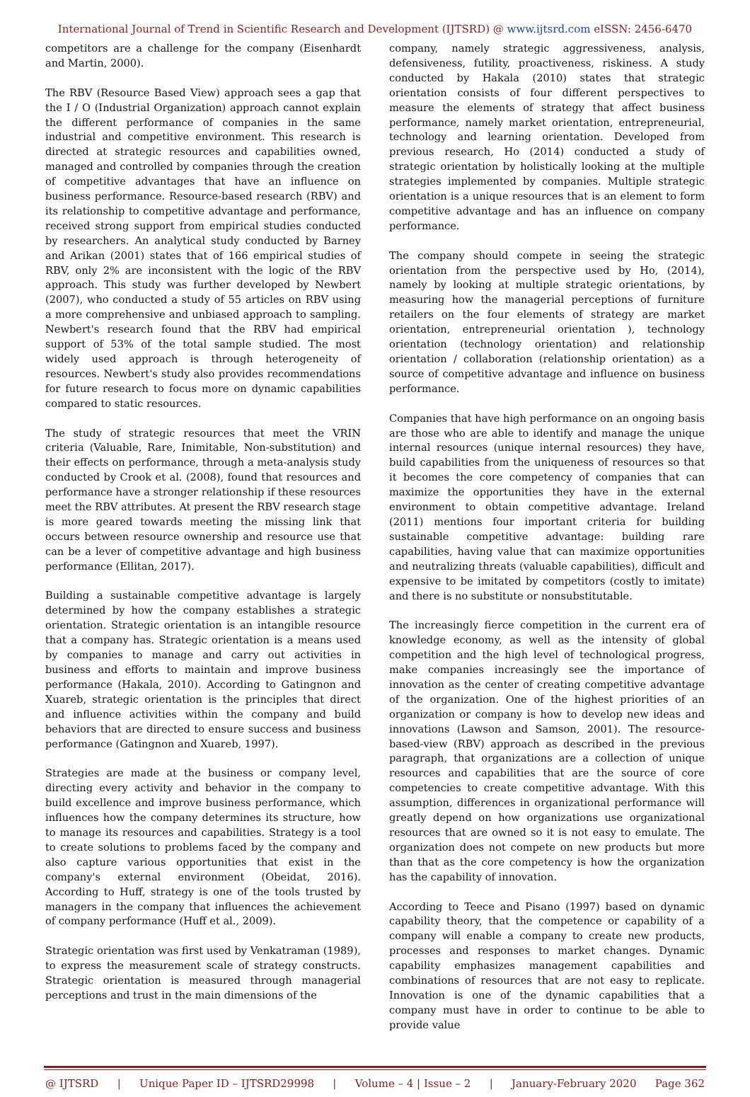International Journal of Trend in Scientific Research and Development (IJTSRD) @ www.ijtsrd.com eISSN: 2456-6470
competitors are a challenge for the company (Eisenhardt and Martin, 2000).
The RBV (Resource Based View) approach sees a gap that the I / O (Industrial Organization) approach cannot explain the different performance of companies in the same industrial and competitive environment. This research is directed at strategic resources and capabilities owned, managed and controlled by companies through the creation of competitive advantages that have an influence on business performance. Resource-based research (RBV) and its relationship to competitive advantage and performance, received strong support from empirical studies conducted by researchers. An analytical study conducted by Barney and Arikan (2001) states that of 166 empirical studies of RBV, only 2% are inconsistent with the logic of the RBV approach. This study was further developed by Newbert (2007), who conducted a study of 55 articles on RBV using a more comprehensive and unbiased approach to sampling. Newbert's research found that the RBV had empirical support of 53% of the total sample studied. The most widely used approach is through heterogeneity of resources. Newbert's study also provides recommendations for future research to focus more on dynamic capabilities compared to static resources.
The study of strategic resources that meet the VRIN criteria (Valuable, Rare, Inimitable, Non-substitution) and their effects on performance, through a meta-analysis study conducted by Crook et al. (2008), found that resources and performance have a stronger relationship if these resources meet the RBV attributes. At present the RBV research stage is more geared towards meeting the missing link that occurs between resource ownership and resource use that can be a lever of competitive advantage and high business performance (Ellitan, 2017).
Building a sustainable competitive advantage is largely determined by how the company establishes a strategic orientation. Strategic orientation is an intangible resource that a company has. Strategic orientation is a means used by companies to manage and carry out activities in business and efforts to maintain and improve business performance (Hakala, 2010). According to Gatingnon and Xuareb, strategic orientation is the principles that direct and influence activities within the company and build behaviors that are directed to ensure success and business performance (Gatingnon and Xuareb, 1997).
Strategies are made at the business or company level, directing every activity and behavior in the company to build excellence and improve business performance, which influences how the company determines its structure, how to manage its resources and capabilities. Strategy is a tool to create solutions to problems faced by the company and also capture various opportunities that exist in the company's external environment (Obeidat, 2016). According to Huff, strategy is one of the tools trusted by managers in the company that influences the achievement of company performance (Huff et al., 2009).
Strategic orientation was first used by Venkatraman (1989), to express the measurement scale of strategy constructs. Strategic orientation is measured through managerial perceptions and trust in the main dimensions of the
company, namely strategic aggressiveness, analysis, defensiveness, futility, proactiveness, riskiness. A study conducted by Hakala (2010) states that strategic orientation consists of four different perspectives to measure the elements of strategy that affect business performance, namely market orientation, entrepreneurial, technology and learning orientation. Developed from previous research, Ho (2014) conducted a study of strategic orientation by holistically looking at the multiple strategies implemented by companies. Multiple strategic orientation is a unique resources that is an element to form competitive advantage and has an influence on company performance.
The company should compete in seeing the strategic orientation from the perspective used by Ho, (2014), namely by looking at multiple strategic orientations, by measuring how the managerial perceptions of furniture retailers on the four elements of strategy are market orientation, entrepreneurial orientation ), technology orientation (technology orientation) and relationship orientation / collaboration (relationship orientation) as a source of competitive advantage and influence on business performance.
Companies that have high performance on an ongoing basis are those who are able to identify and manage the unique internal resources (unique internal resources) they have, build capabilities from the uniqueness of resources so that it becomes the core competency of companies that can maximize the opportunities they have in the external environment to obtain competitive advantage. Ireland (2011) mentions four important criteria for building sustainable competitive advantage: building rare capabilities, having value that can maximize opportunities and neutralizing threats (valuable capabilities), difficult and expensive to be imitated by competitors (costly to imitate) and there is no substitute or nonsubstitutable.
The increasingly fierce competition in the current era of knowledge economy, as well as the intensity of global competition and the high level of technological progress, make companies increasingly see the importance of innovation as the center of creating competitive advantage of the organization. One of the highest priorities of an organization or company is how to develop new ideas and innovations (Lawson and Samson, 2001). The resource-based-view (RBV) approach as described in the previous paragraph, that organizations are a collection of unique resources and capabilities that are the source of core competencies to create competitive advantage. With this assumption, differences in organizational performance will greatly depend on how organizations use organizational resources that are owned so it is not easy to emulate. The organization does not compete on new products but more than that as the core competency is how the organization has the capability of innovation.
According to Teece and Pisano (1997) based on dynamic capability theory, that the competence or capability of a company will enable a company to create new products, processes and responses to market changes. Dynamic capability emphasizes management capabilities and combinations of resources that are not easy to replicate. Innovation is one of the dynamic capabilities that a company must have in order to continue to be able to provide value
@ IJTSRD | Unique Paper ID – IJTSRD29998 | Volume – 4 | Issue – 2 | January-February 2020 Page 362